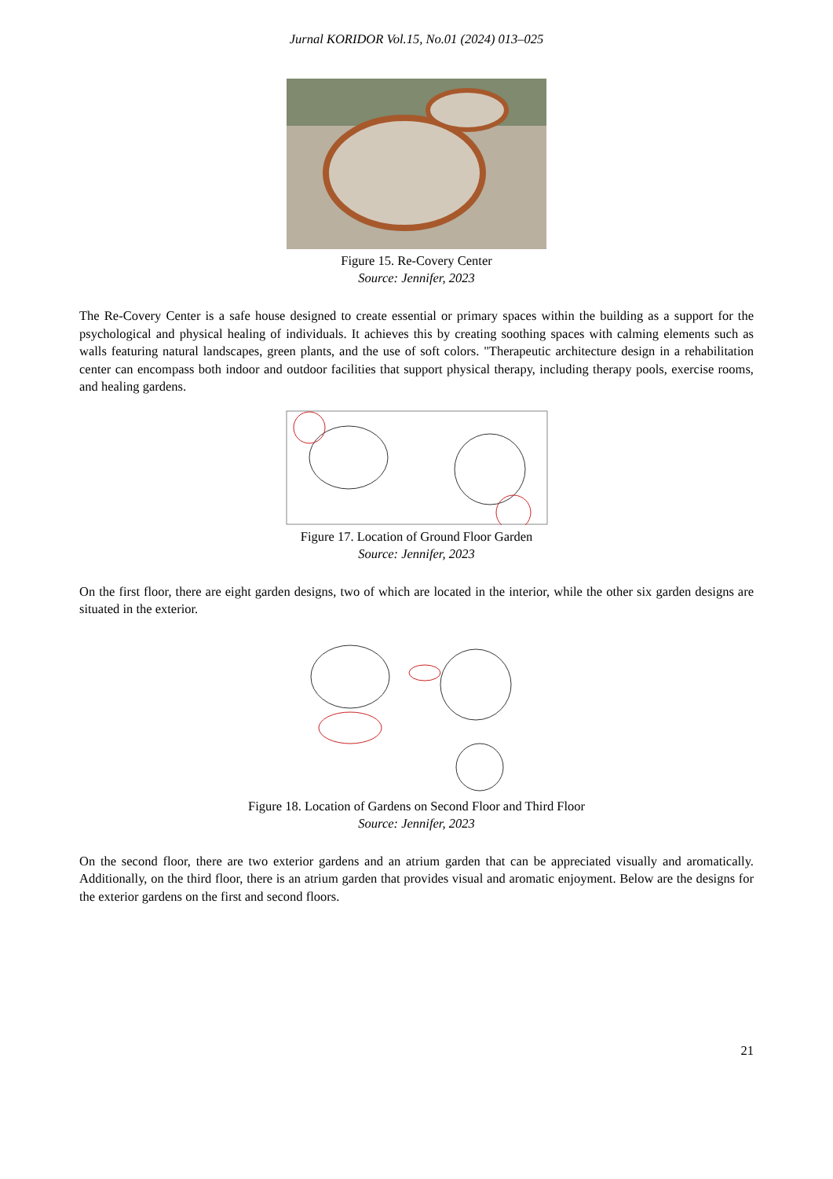Jurnal KORIDOR Vol.15, No.01 (2024) 013–025
Figure 15. Re-Covery Center
Source: Jennifer, 2023
The Re-Covery Center is a safe house designed to create essential or primary spaces within the building as a support for the psychological and physical healing of individuals. It achieves this by creating soothing spaces with calming elements such as walls featuring natural landscapes, green plants, and the use of soft colors. "Therapeutic architecture design in a rehabilitation center can encompass both indoor and outdoor facilities that support physical therapy, including therapy pools, exercise rooms, and healing gardens.
Figure 17. Location of Ground Floor Garden
Source: Jennifer, 2023
On the first floor, there are eight garden designs, two of which are located in the interior, while the other six garden designs are situated in the exterior.
Figure 18. Location of Gardens on Second Floor and Third Floor
Source: Jennifer, 2023
On the second floor, there are two exterior gardens and an atrium garden that can be appreciated visually and aromatically. Additionally, on the third floor, there is an atrium garden that provides visual and aromatic enjoyment. Below are the designs for the exterior gardens on the first and second floors.
21